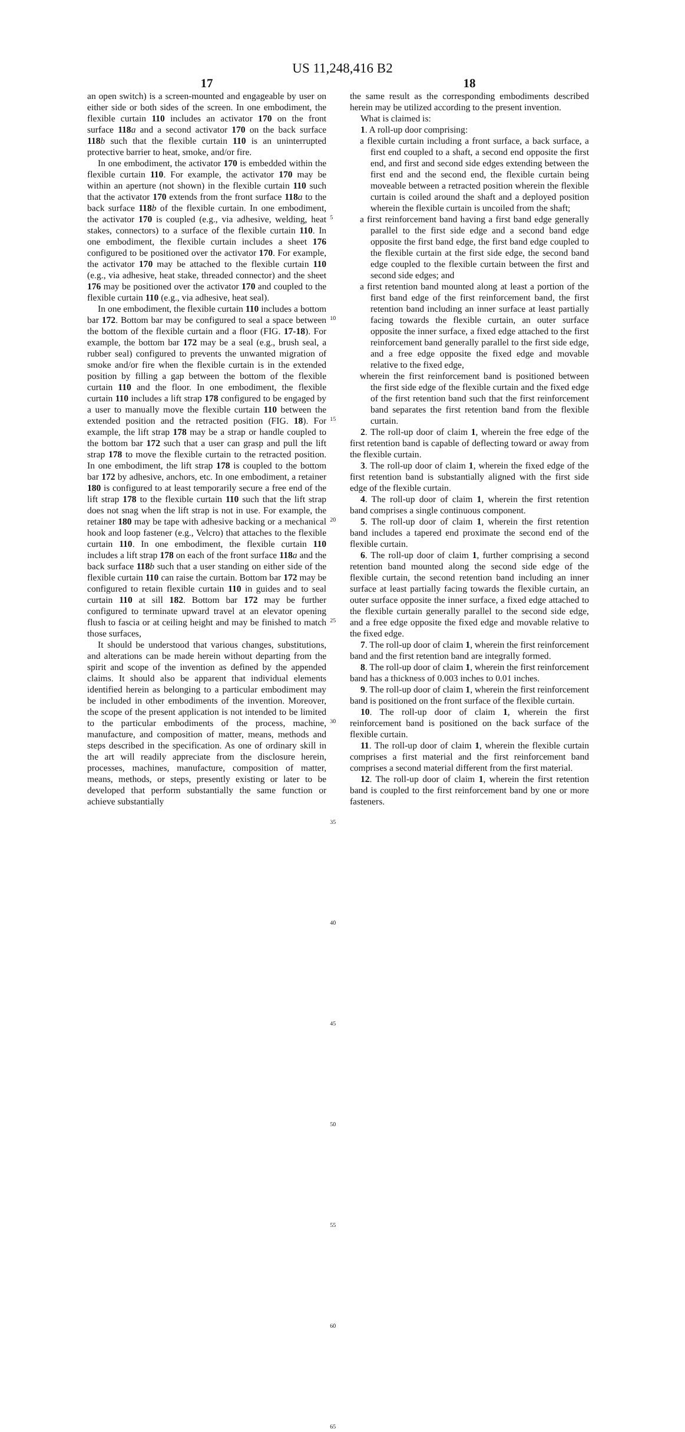US 11,248,416 B2
17
an open switch) is a screen-mounted and engageable by user on either side or both sides of the screen. In one embodiment, the flexible curtain 110 includes an activator 170 on the front surface 118 a and a second activator 170 on the back surface 118 b such that the flexible curtain 110 is an uninterrupted protective barrier to heat, smoke, and/or fire.
In one embodiment, the activator 170 is embedded within the flexible curtain 110. For example, the activator 170 may be within an aperture (not shown) in the flexible curtain 110 such that the activator 170 extends from the front surface 118 a to the back surface 118 b of the flexible curtain. In one embodiment, the activator 170 is coupled (e.g., via adhesive, welding, heat stakes, connectors) to a surface of the flexible curtain 110. In one embodiment, the flexible curtain includes a sheet 176 configured to be positioned over the activator 170. For example, the activator 170 may be attached to the flexible curtain 110 (e.g., via adhesive, heat stake, threaded connector) and the sheet 176 may be positioned over the activator 170 and coupled to the flexible curtain 110 (e.g., via adhesive, heat seal).
In one embodiment, the flexible curtain 110 includes a bottom bar 172. Bottom bar may be configured to seal a space between the bottom of the flexible curtain and a floor (FIG. 17-18). For example, the bottom bar 172 may be a seal (e.g., brush seal, a rubber seal) configured to prevents the unwanted migration of smoke and/or fire when the flexible curtain is in the extended position by filling a gap between the bottom of the flexible curtain 110 and the floor. In one embodiment, the flexible curtain 110 includes a lift strap 178 configured to be engaged by a user to manually move the flexible curtain 110 between the extended position and the retracted position (FIG. 18). For example, the lift strap 178 may be a strap or handle coupled to the bottom bar 172 such that a user can grasp and pull the lift strap 178 to move the flexible curtain to the retracted position. In one embodiment, the lift strap 178 is coupled to the bottom bar 172 by adhesive, anchors, etc. In one embodiment, a retainer 180 is configured to at least temporarily secure a free end of the lift strap 178 to the flexible curtain 110 such that the lift strap does not snag when the lift strap is not in use. For example, the retainer 180 may be tape with adhesive backing or a mechanical hook and loop fastener (e.g., Velcro) that attaches to the flexible curtain 110. In one embodiment, the flexible curtain 110 includes a lift strap 178 on each of the front surface 118 a and the back surface 118 b such that a user standing on either side of the flexible curtain 110 can raise the curtain. Bottom bar 172 may be configured to retain flexible curtain 110 in guides and to seal curtain 110 at sill 182. Bottom bar 172 may be further configured to terminate upward travel at an elevator opening flush to fascia or at ceiling height and may be finished to match those surfaces,
It should be understood that various changes, substitutions, and alterations can be made herein without departing from the spirit and scope of the invention as defined by the appended claims. It should also be apparent that individual elements identified herein as belonging to a particular embodiment may be included in other embodiments of the invention. Moreover, the scope of the present application is not intended to be limited to the particular embodiments of the process, machine, manufacture, and composition of matter, means, methods and steps described in the specification. As one of ordinary skill in the art will readily appreciate from the disclosure herein, processes, machines, manufacture, composition of matter, means, methods, or steps, presently existing or later to be developed that perform substantially the same function or achieve substantially
5
10
15
20
25
30
35
40
45
50
55
60
65
18
the same result as the corresponding embodiments described herein may be utilized according to the present invention.
What is claimed is:
1. A roll-up door comprising:
a flexible curtain including a front surface, a back surface, a first end coupled to a shaft, a second end opposite the first end, and first and second side edges extending between the first end and the second end, the flexible curtain being moveable between a retracted position wherein the flexible curtain is coiled around the shaft and a deployed position wherein the flexible curtain is uncoiled from the shaft;
a first reinforcement band having a first band edge generally parallel to the first side edge and a second band edge opposite the first band edge, the first band edge coupled to the flexible curtain at the first side edge, the second band edge coupled to the flexible curtain between the first and second side edges; and
a first retention band mounted along at least a portion of the first band edge of the first reinforcement band, the first retention band including an inner surface at least partially facing towards the flexible curtain, an outer surface opposite the inner surface, a fixed edge attached to the first reinforcement band generally parallel to the first side edge, and a free edge opposite the fixed edge and movable relative to the fixed edge,
wherein the first reinforcement band is positioned between the first side edge of the flexible curtain and the fixed edge of the first retention band such that the first reinforcement band separates the first retention band from the flexible curtain.
2. The roll-up door of claim 1, wherein the free edge of the first retention band is capable of deflecting toward or away from the flexible curtain.
3. The roll-up door of claim 1, wherein the fixed edge of the first retention band is substantially aligned with the first side edge of the flexible curtain.
4. The roll-up door of claim 1, wherein the first retention band comprises a single continuous component.
5. The roll-up door of claim 1, wherein the first retention band includes a tapered end proximate the second end of the flexible curtain.
6. The roll-up door of claim 1, further comprising a second retention band mounted along the second side edge of the flexible curtain, the second retention band including an inner surface at least partially facing towards the flexible curtain, an outer surface opposite the inner surface, a fixed edge attached to the flexible curtain generally parallel to the second side edge, and a free edge opposite the fixed edge and movable relative to the fixed edge.
7. The roll-up door of claim 1, wherein the first reinforcement band and the first retention band are integrally formed.
8. The roll-up door of claim 1, wherein the first reinforcement band has a thickness of 0.003 inches to 0.01 inches.
9. The roll-up door of claim 1, wherein the first reinforcement band is positioned on the front surface of the flexible curtain.
10. The roll-up door of claim 1, wherein the first reinforcement band is positioned on the back surface of the flexible curtain.
11. The roll-up door of claim 1, wherein the flexible curtain comprises a first material and the first reinforcement band comprises a second material different from the first material.
12. The roll-up door of claim 1, wherein the first retention band is coupled to the first reinforcement band by one or more fasteners.